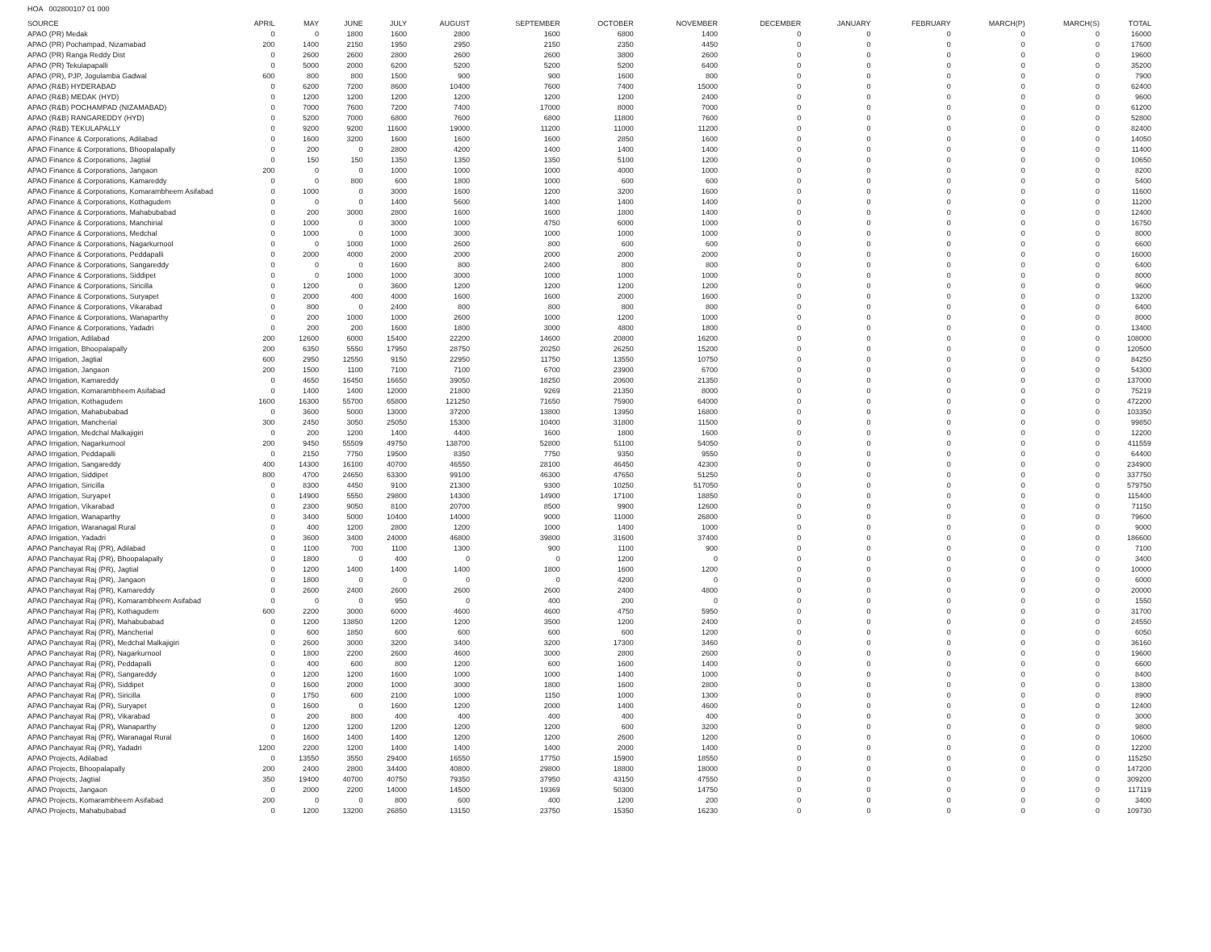HOA 002800107 01 000
| SOURCE | APRIL | MAY | JUNE | JULY | AUGUST | SEPTEMBER | OCTOBER | NOVEMBER | DECEMBER | JANUARY | FEBRUARY | MARCH(P) | MARCH(S) | TOTAL |
| --- | --- | --- | --- | --- | --- | --- | --- | --- | --- | --- | --- | --- | --- | --- |
| APAO (PR) Medak | 0 | 0 | 1800 | 1600 | 2800 | 1600 | 6800 | 1400 | 0 | 0 | 0 | 0 | 0 | 16000 |
| APAO (PR) Pochampad, Nizamabad | 200 | 1400 | 2150 | 1950 | 2950 | 2150 | 2350 | 4450 | 0 | 0 | 0 | 0 | 0 | 17600 |
| APAO (PR) Ranga Reddy Dist | 0 | 2600 | 2600 | 2800 | 2600 | 2600 | 3800 | 2600 | 0 | 0 | 0 | 0 | 0 | 19600 |
| APAO (PR) Tekulapapalli | 0 | 5000 | 2000 | 6200 | 5200 | 5200 | 5200 | 6400 | 0 | 0 | 0 | 0 | 0 | 35200 |
| APAO (PR), PJP, Jogulamba Gadwal | 600 | 800 | 800 | 1500 | 900 | 900 | 1600 | 800 | 0 | 0 | 0 | 0 | 0 | 7900 |
| APAO (R&B) HYDERABAD | 0 | 6200 | 7200 | 8600 | 10400 | 7600 | 7400 | 15000 | 0 | 0 | 0 | 0 | 0 | 62400 |
| APAO (R&B) MEDAK (HYD) | 0 | 1200 | 1200 | 1200 | 1200 | 1200 | 1200 | 2400 | 0 | 0 | 0 | 0 | 0 | 9600 |
| APAO (R&B) POCHAMPAD (NIZAMABAD) | 0 | 7000 | 7600 | 7200 | 7400 | 17000 | 8000 | 7000 | 0 | 0 | 0 | 0 | 0 | 61200 |
| APAO (R&B) RANGAREDDY (HYD) | 0 | 5200 | 7000 | 6800 | 7600 | 6800 | 11800 | 7600 | 0 | 0 | 0 | 0 | 0 | 52800 |
| APAO (R&B) TEKULAPALLY | 0 | 9200 | 9200 | 11600 | 19000 | 11200 | 11000 | 11200 | 0 | 0 | 0 | 0 | 0 | 82400 |
| APAO Finance & Corporations, Adilabad | 0 | 1600 | 3200 | 1600 | 1600 | 1600 | 2850 | 1600 | 0 | 0 | 0 | 0 | 0 | 14050 |
| APAO Finance & Corporations, Bhoopalapally | 0 | 200 | 0 | 2800 | 4200 | 1400 | 1400 | 1400 | 0 | 0 | 0 | 0 | 0 | 11400 |
| APAO Finance & Corporations, Jagtial | 0 | 150 | 150 | 1350 | 1350 | 1350 | 5100 | 1200 | 0 | 0 | 0 | 0 | 0 | 10650 |
| APAO Finance & Corporations, Jangaon | 200 | 0 | 0 | 1000 | 1000 | 1000 | 4000 | 1000 | 0 | 0 | 0 | 0 | 0 | 8200 |
| APAO Finance & Corporations, Kamareddy | 0 | 0 | 800 | 600 | 1800 | 1000 | 600 | 600 | 0 | 0 | 0 | 0 | 0 | 5400 |
| APAO Finance & Corporations, Komarambheem Asifabad | 0 | 1000 | 0 | 3000 | 1600 | 1200 | 3200 | 1600 | 0 | 0 | 0 | 0 | 0 | 11600 |
| APAO Finance & Corporations, Kothagudem | 0 | 0 | 0 | 1400 | 5600 | 1400 | 1400 | 1400 | 0 | 0 | 0 | 0 | 0 | 11200 |
| APAO Finance & Corporations, Mahabubabad | 0 | 200 | 3000 | 2800 | 1600 | 1600 | 1800 | 1400 | 0 | 0 | 0 | 0 | 0 | 12400 |
| APAO Finance & Corporations, Manchirial | 0 | 1000 | 0 | 3000 | 1000 | 4750 | 6000 | 1000 | 0 | 0 | 0 | 0 | 0 | 16750 |
| APAO Finance & Corporations, Medchal | 0 | 1000 | 0 | 1000 | 3000 | 1000 | 1000 | 1000 | 0 | 0 | 0 | 0 | 0 | 8000 |
| APAO Finance & Corporations, Nagarkurnool | 0 | 0 | 1000 | 1000 | 2600 | 800 | 600 | 600 | 0 | 0 | 0 | 0 | 0 | 6600 |
| APAO Finance & Corporations, Peddapalli | 0 | 2000 | 4000 | 2000 | 2000 | 2000 | 2000 | 2000 | 0 | 0 | 0 | 0 | 0 | 16000 |
| APAO Finance & Corporations, Sangareddy | 0 | 0 | 0 | 1600 | 800 | 2400 | 800 | 800 | 0 | 0 | 0 | 0 | 0 | 6400 |
| APAO Finance & Corporations, Siddipet | 0 | 0 | 1000 | 1000 | 3000 | 1000 | 1000 | 1000 | 0 | 0 | 0 | 0 | 0 | 8000 |
| APAO Finance & Corporations, Siricilla | 0 | 1200 | 0 | 3600 | 1200 | 1200 | 1200 | 1200 | 0 | 0 | 0 | 0 | 0 | 9600 |
| APAO Finance & Corporations, Suryapet | 0 | 2000 | 400 | 4000 | 1600 | 1600 | 2000 | 1600 | 0 | 0 | 0 | 0 | 0 | 13200 |
| APAO Finance & Corporations, Vikarabad | 0 | 800 | 0 | 2400 | 800 | 800 | 800 | 800 | 0 | 0 | 0 | 0 | 0 | 6400 |
| APAO Finance & Corporations, Wanaparthy | 0 | 200 | 1000 | 1000 | 2600 | 1000 | 1200 | 1000 | 0 | 0 | 0 | 0 | 0 | 8000 |
| APAO Finance & Corporations, Yadadri | 0 | 200 | 200 | 1600 | 1800 | 3000 | 4800 | 1800 | 0 | 0 | 0 | 0 | 0 | 13400 |
| APAO Irrigation, Adilabad | 200 | 12600 | 6000 | 15400 | 22200 | 14600 | 20800 | 16200 | 0 | 0 | 0 | 0 | 0 | 108000 |
| APAO Irrigation, Bhoopalapally | 200 | 6350 | 5550 | 17950 | 28750 | 20250 | 26250 | 15200 | 0 | 0 | 0 | 0 | 0 | 120500 |
| APAO Irrigation, Jagtial | 600 | 2950 | 12550 | 9150 | 22950 | 11750 | 13550 | 10750 | 0 | 0 | 0 | 0 | 0 | 84250 |
| APAO Irrigation, Jangaon | 200 | 1500 | 1100 | 7100 | 7100 | 6700 | 23900 | 6700 | 0 | 0 | 0 | 0 | 0 | 54300 |
| APAO Irrigation, Kamareddy | 0 | 4650 | 16450 | 16650 | 39050 | 18250 | 20600 | 21350 | 0 | 0 | 0 | 0 | 0 | 137000 |
| APAO Irrigation, Komarambheem Asifabad | 0 | 1400 | 1400 | 12000 | 21800 | 9269 | 21350 | 8000 | 0 | 0 | 0 | 0 | 0 | 75219 |
| APAO Irrigation, Kothagudem | 1600 | 16300 | 55700 | 65800 | 121250 | 71650 | 75900 | 64000 | 0 | 0 | 0 | 0 | 0 | 472200 |
| APAO Irrigation, Mahabubabad | 0 | 3600 | 5000 | 13000 | 37200 | 13800 | 13950 | 16800 | 0 | 0 | 0 | 0 | 0 | 103350 |
| APAO Irrigation, Mancherial | 300 | 2450 | 3050 | 25050 | 15300 | 10400 | 31800 | 11500 | 0 | 0 | 0 | 0 | 0 | 99850 |
| APAO Irrigation, Medchal Malkajigiri | 0 | 200 | 1200 | 1400 | 4400 | 1600 | 1800 | 1600 | 0 | 0 | 0 | 0 | 0 | 12200 |
| APAO Irrigation, Nagarkurnool | 200 | 9450 | 55509 | 49750 | 138700 | 52800 | 51100 | 54050 | 0 | 0 | 0 | 0 | 0 | 411559 |
| APAO Irrigation, Peddapalli | 0 | 2150 | 7750 | 19500 | 8350 | 7750 | 9350 | 9550 | 0 | 0 | 0 | 0 | 0 | 64400 |
| APAO Irrigation, Sangareddy | 400 | 14300 | 16100 | 40700 | 46550 | 28100 | 46450 | 42300 | 0 | 0 | 0 | 0 | 0 | 234900 |
| APAO Irrigation, Siddipet | 800 | 4700 | 24650 | 63300 | 99100 | 46300 | 47650 | 51250 | 0 | 0 | 0 | 0 | 0 | 337750 |
| APAO Irrigation, Siricilla | 0 | 8300 | 4450 | 9100 | 21300 | 9300 | 10250 | 517050 | 0 | 0 | 0 | 0 | 0 | 579750 |
| APAO Irrigation, Suryapet | 0 | 14900 | 5550 | 29800 | 14300 | 14900 | 17100 | 18850 | 0 | 0 | 0 | 0 | 0 | 115400 |
| APAO Irrigation, Vikarabad | 0 | 2300 | 9050 | 8100 | 20700 | 8500 | 9900 | 12600 | 0 | 0 | 0 | 0 | 0 | 71150 |
| APAO Irrigation, Wanaparthy | 0 | 3400 | 5000 | 10400 | 14000 | 9000 | 11000 | 26800 | 0 | 0 | 0 | 0 | 0 | 79600 |
| APAO Irrigation, Waranagal Rural | 0 | 400 | 1200 | 2800 | 1200 | 1000 | 1400 | 1000 | 0 | 0 | 0 | 0 | 0 | 9000 |
| APAO Irrigation, Yadadri | 0 | 3600 | 3400 | 24000 | 46800 | 39800 | 31600 | 37400 | 0 | 0 | 0 | 0 | 0 | 186600 |
| APAO Panchayat Raj (PR), Adilabad | 0 | 1100 | 700 | 1100 | 1300 | 900 | 1100 | 900 | 0 | 0 | 0 | 0 | 0 | 7100 |
| APAO Panchayat Raj (PR), Bhoopalapally | 0 | 1800 | 0 | 400 | 0 | 0 | 1200 | 0 | 0 | 0 | 0 | 0 | 0 | 3400 |
| APAO Panchayat Raj (PR), Jagtial | 0 | 1200 | 1400 | 1400 | 1400 | 1800 | 1600 | 1200 | 0 | 0 | 0 | 0 | 0 | 10000 |
| APAO Panchayat Raj (PR), Jangaon | 0 | 1800 | 0 | 0 | 0 | 0 | 4200 | 0 | 0 | 0 | 0 | 0 | 0 | 6000 |
| APAO Panchayat Raj (PR), Kamareddy | 0 | 2600 | 2400 | 2600 | 2600 | 2600 | 2400 | 4800 | 0 | 0 | 0 | 0 | 0 | 20000 |
| APAO Panchayat Raj (PR), Komarambheem Asifabad | 0 | 0 | 0 | 950 | 0 | 400 | 200 | 0 | 0 | 0 | 0 | 0 | 0 | 1550 |
| APAO Panchayat Raj (PR), Kothagudem | 600 | 2200 | 3000 | 6000 | 4600 | 4600 | 4750 | 5950 | 0 | 0 | 0 | 0 | 0 | 31700 |
| APAO Panchayat Raj (PR), Mahabubabad | 0 | 1200 | 13850 | 1200 | 1200 | 3500 | 1200 | 2400 | 0 | 0 | 0 | 0 | 0 | 24550 |
| APAO Panchayat Raj (PR), Mancherial | 0 | 600 | 1850 | 600 | 600 | 600 | 600 | 1200 | 0 | 0 | 0 | 0 | 0 | 6050 |
| APAO Panchayat Raj (PR), Medchal Malkajigiri | 0 | 2600 | 3000 | 3200 | 3400 | 3200 | 17300 | 3460 | 0 | 0 | 0 | 0 | 0 | 36160 |
| APAO Panchayat Raj (PR), Nagarkurnool | 0 | 1800 | 2200 | 2600 | 4600 | 3000 | 2800 | 2600 | 0 | 0 | 0 | 0 | 0 | 19600 |
| APAO Panchayat Raj (PR), Peddapalli | 0 | 400 | 600 | 800 | 1200 | 600 | 1600 | 1400 | 0 | 0 | 0 | 0 | 0 | 6600 |
| APAO Panchayat Raj (PR), Sangareddy | 0 | 1200 | 1200 | 1600 | 1000 | 1000 | 1400 | 1000 | 0 | 0 | 0 | 0 | 0 | 8400 |
| APAO Panchayat Raj (PR), Siddipet | 0 | 1600 | 2000 | 1000 | 3000 | 1800 | 1600 | 2800 | 0 | 0 | 0 | 0 | 0 | 13800 |
| APAO Panchayat Raj (PR), Siricilla | 0 | 1750 | 600 | 2100 | 1000 | 1150 | 1000 | 1300 | 0 | 0 | 0 | 0 | 0 | 8900 |
| APAO Panchayat Raj (PR), Suryapet | 0 | 1600 | 0 | 1600 | 1200 | 2000 | 1400 | 4600 | 0 | 0 | 0 | 0 | 0 | 12400 |
| APAO Panchayat Raj (PR), Vikarabad | 0 | 200 | 800 | 400 | 400 | 400 | 400 | 400 | 0 | 0 | 0 | 0 | 0 | 3000 |
| APAO Panchayat Raj (PR), Wanaparthy | 0 | 1200 | 1200 | 1200 | 1200 | 1200 | 600 | 3200 | 0 | 0 | 0 | 0 | 0 | 9800 |
| APAO Panchayat Raj (PR), Waranagal Rural | 0 | 1600 | 1400 | 1400 | 1200 | 1200 | 2600 | 1200 | 0 | 0 | 0 | 0 | 0 | 10600 |
| APAO Panchayat Raj (PR), Yadadri | 1200 | 2200 | 1200 | 1400 | 1400 | 1400 | 2000 | 1400 | 0 | 0 | 0 | 0 | 0 | 12200 |
| APAO Projects, Adilabad | 0 | 13550 | 3550 | 29400 | 16550 | 17750 | 15900 | 18550 | 0 | 0 | 0 | 0 | 0 | 115250 |
| APAO Projects, Bhoopalapally | 200 | 2400 | 2800 | 34400 | 40800 | 29800 | 18800 | 18000 | 0 | 0 | 0 | 0 | 0 | 147200 |
| APAO Projects, Jagtial | 350 | 19400 | 40700 | 40750 | 79350 | 37950 | 43150 | 47550 | 0 | 0 | 0 | 0 | 0 | 309200 |
| APAO Projects, Jangaon | 0 | 2000 | 2200 | 14000 | 14500 | 19369 | 50300 | 14750 | 0 | 0 | 0 | 0 | 0 | 117119 |
| APAO Projects, Komarambheem Asifabad | 200 | 0 | 0 | 800 | 600 | 400 | 1200 | 200 | 0 | 0 | 0 | 0 | 0 | 3400 |
| APAO Projects, Mahabubabad | 0 | 1200 | 13200 | 26850 | 13150 | 23750 | 15350 | 16230 | 0 | 0 | 0 | 0 | 0 | 109730 |